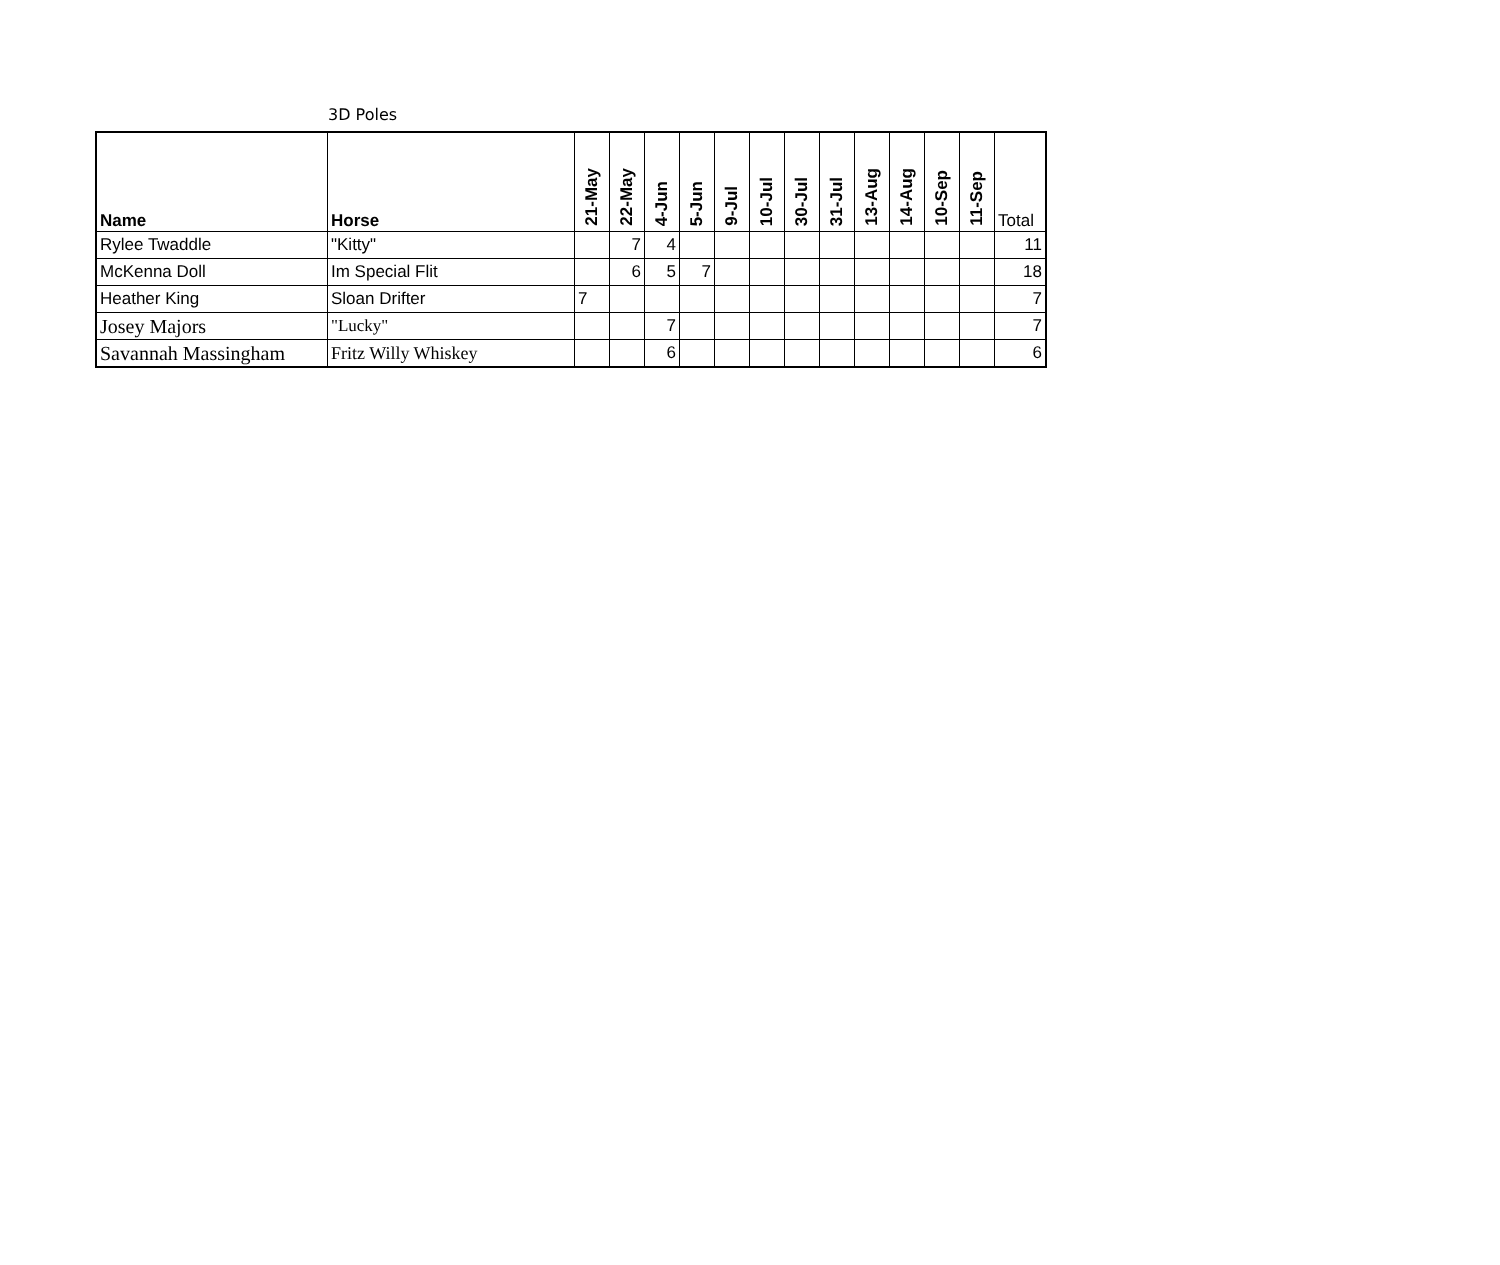3D Poles
| Name | Horse | 21-May | 22-May | 4-Jun | 5-Jun | 9-Jul | 10-Jul | 30-Jul | 31-Jul | 13-Aug | 14-Aug | 10-Sep | 11-Sep | Total |
| --- | --- | --- | --- | --- | --- | --- | --- | --- | --- | --- | --- | --- | --- | --- |
| Rylee Twaddle | "Kitty" | | 7 | 4 | | | | | | | | | | 11 |
| McKenna Doll | Im Special Flit | | 6 | 5 | 7 | | | | | | | | | 18 |
| Heather King | Sloan Drifter | 7 | | | | | | | | | | | | 7 |
| Josey Majors | "Lucky" | | | 7 | | | | | | | | | | 7 |
| Savannah Massingham | Fritz Willy Whiskey | | | 6 | | | | | | | | | | 6 |